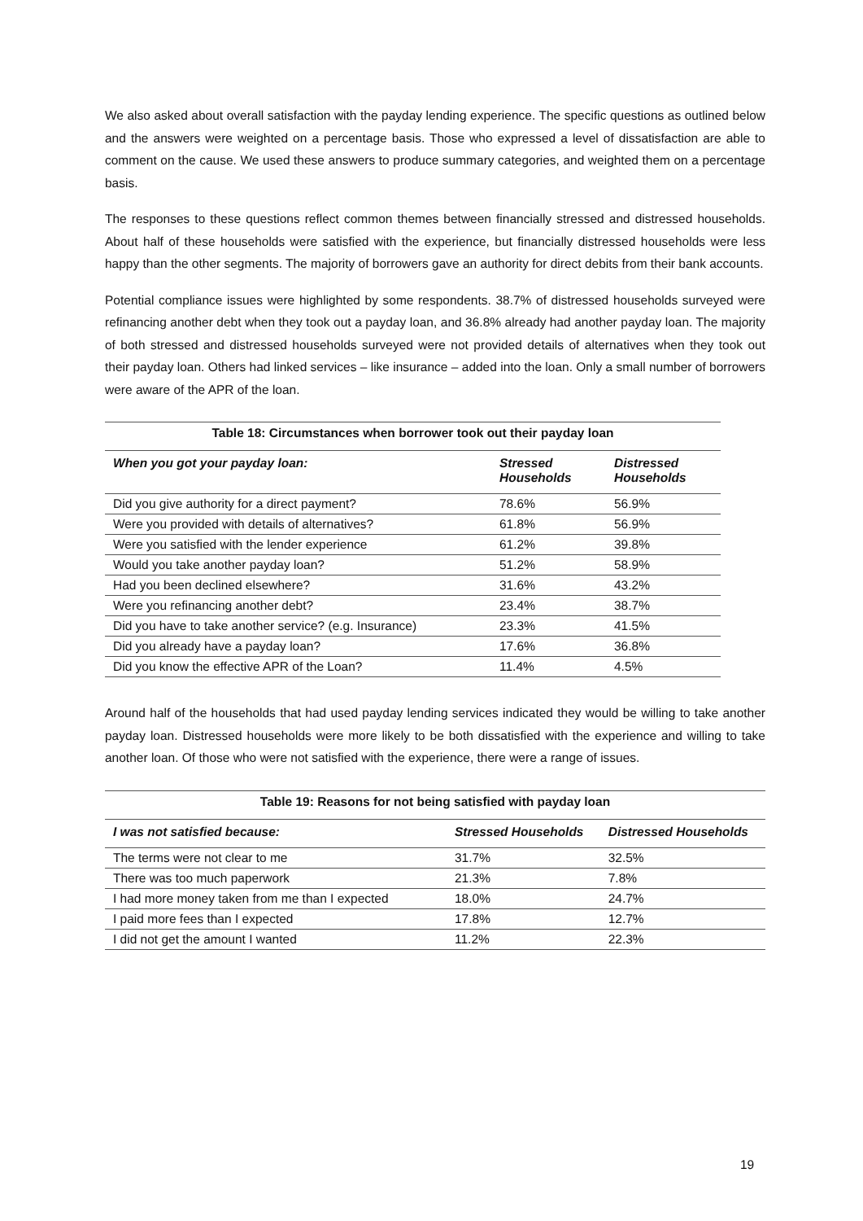We also asked about overall satisfaction with the payday lending experience. The specific questions as outlined below and the answers were weighted on a percentage basis. Those who expressed a level of dissatisfaction are able to comment on the cause. We used these answers to produce summary categories, and weighted them on a percentage basis.
The responses to these questions reflect common themes between financially stressed and distressed households. About half of these households were satisfied with the experience, but financially distressed households were less happy than the other segments. The majority of borrowers gave an authority for direct debits from their bank accounts.
Potential compliance issues were highlighted by some respondents. 38.7% of distressed households surveyed were refinancing another debt when they took out a payday loan, and 36.8% already had another payday loan. The majority of both stressed and distressed households surveyed were not provided details of alternatives when they took out their payday loan. Others had linked services – like insurance – added into the loan. Only a small number of borrowers were aware of the APR of the loan.
Table 18: Circumstances when borrower took out their payday loan
| When you got your payday loan: | Stressed Households | Distressed Households |
| --- | --- | --- |
| Did you give authority for a direct payment? | 78.6% | 56.9% |
| Were you provided with details of alternatives? | 61.8% | 56.9% |
| Were you satisfied with the lender experience | 61.2% | 39.8% |
| Would you take another payday loan? | 51.2% | 58.9% |
| Had you been declined elsewhere? | 31.6% | 43.2% |
| Were you refinancing another debt? | 23.4% | 38.7% |
| Did you have to take another service? (e.g. Insurance) | 23.3% | 41.5% |
| Did you already have a payday loan? | 17.6% | 36.8% |
| Did you know the effective APR of the Loan? | 11.4% | 4.5% |
Around half of the households that had used payday lending services indicated they would be willing to take another payday loan. Distressed households were more likely to be both dissatisfied with the experience and willing to take another loan. Of those who were not satisfied with the experience, there were a range of issues.
Table 19: Reasons for not being satisfied with payday loan
| I was not satisfied because: | Stressed Households | Distressed Households |
| --- | --- | --- |
| The terms were not clear to me | 31.7% | 32.5% |
| There was too much paperwork | 21.3% | 7.8% |
| I had more money taken from me than I expected | 18.0% | 24.7% |
| I paid more fees than I expected | 17.8% | 12.7% |
| I did not get the amount I wanted | 11.2% | 22.3% |
19